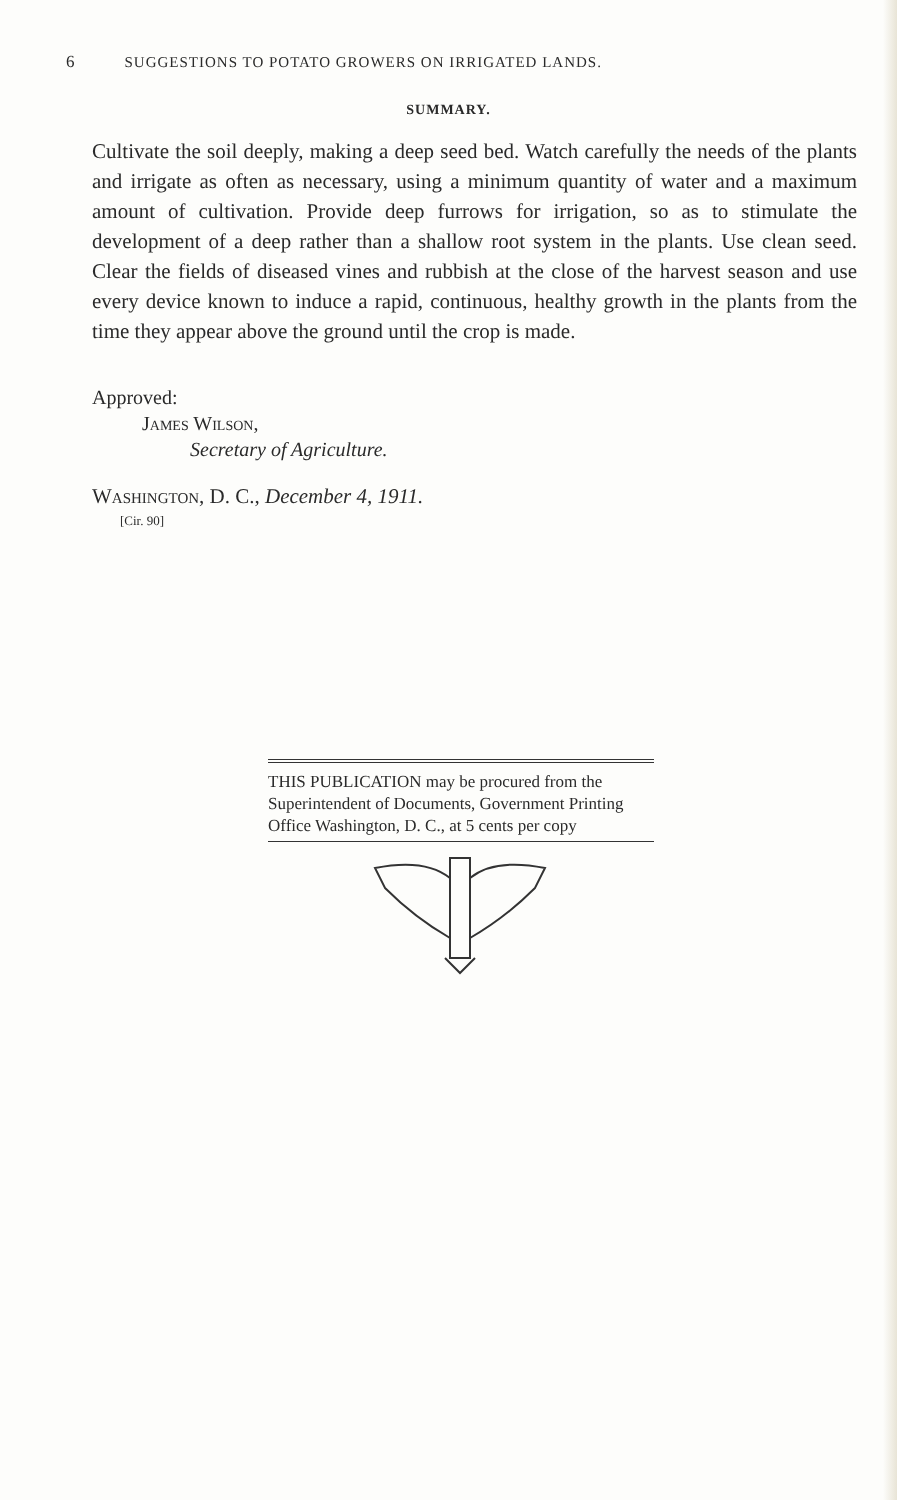6 SUGGESTIONS TO POTATO GROWERS ON IRRIGATED LANDS.
SUMMARY.
Cultivate the soil deeply, making a deep seed bed. Watch carefully the needs of the plants and irrigate as often as necessary, using a minimum quantity of water and a maximum amount of cultivation. Provide deep furrows for irrigation, so as to stimulate the development of a deep rather than a shallow root system in the plants. Use clean seed. Clear the fields of diseased vines and rubbish at the close of the harvest season and use every device known to induce a rapid, continuous, healthy growth in the plants from the time they appear above the ground until the crop is made.
Approved:
James Wilson,
Secretary of Agriculture.
Washington, D. C., December 4, 1911.
[Cir. 90]
THIS PUBLICATION may be procured from the Superintendent of Documents, Government Printing Office Washington, D. C., at 5 cents per copy